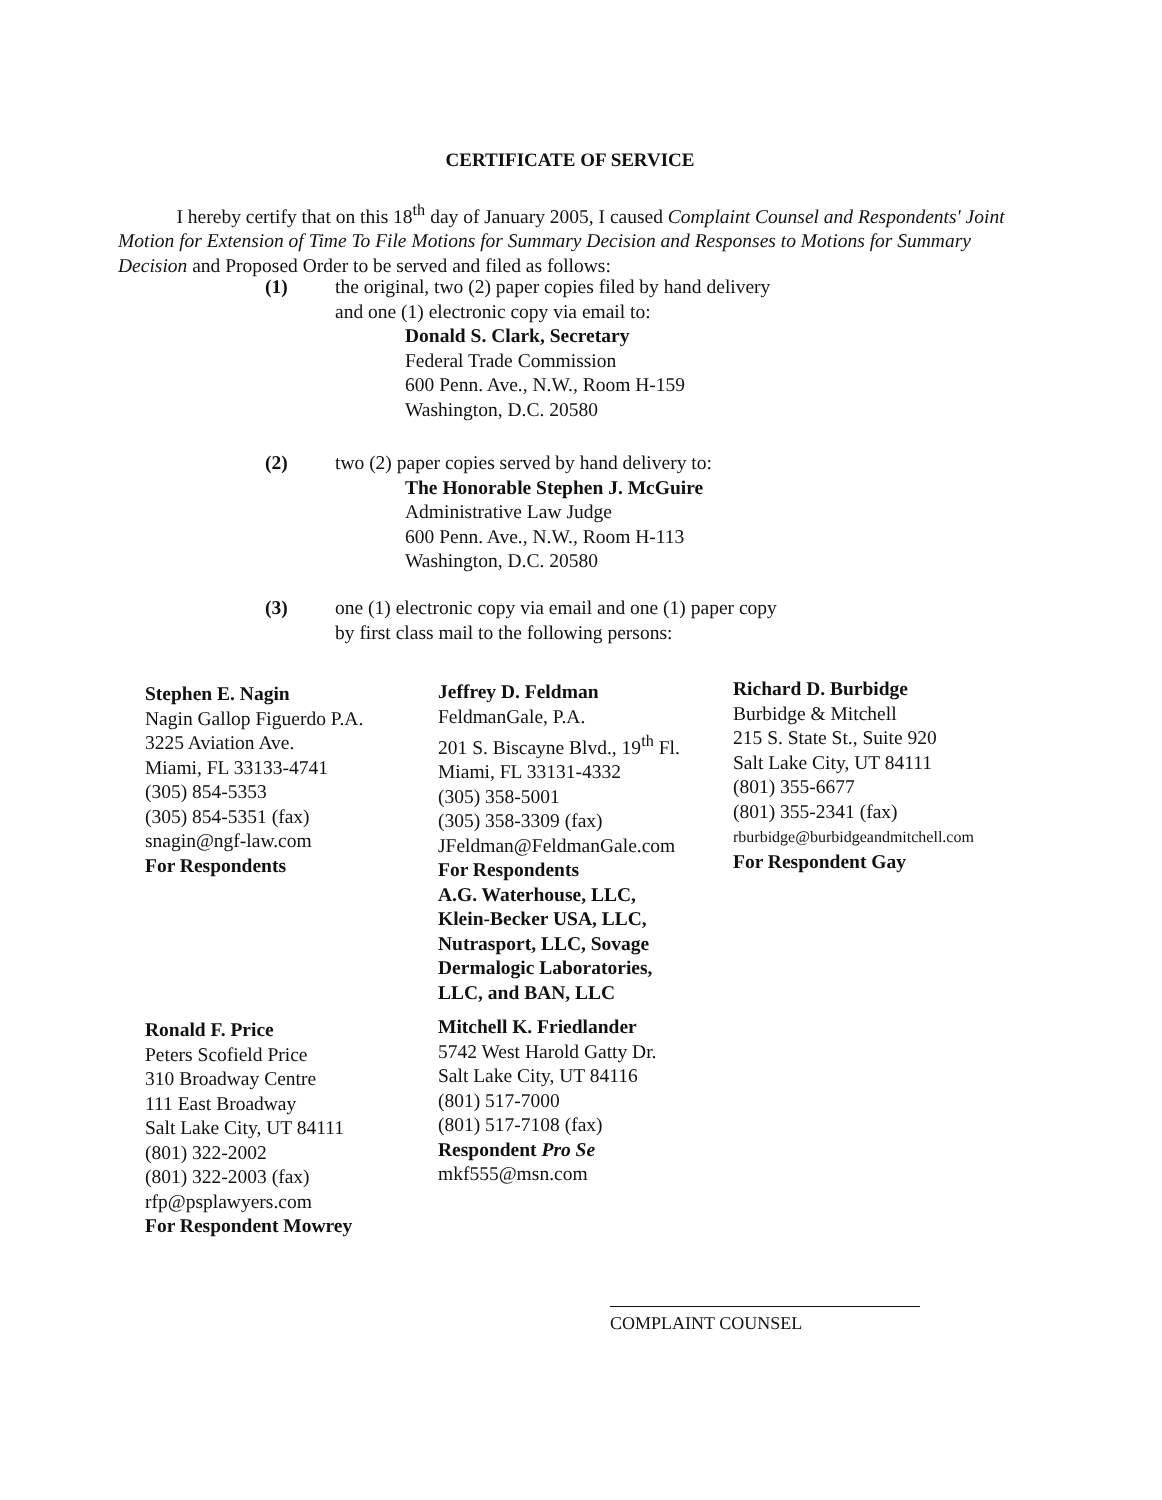CERTIFICATE OF SERVICE
I hereby certify that on this 18<sup>th</sup> day of January 2005, I caused Complaint Counsel and Respondents' Joint Motion for Extension of Time To File Motions for Summary Decision and Responses to Motions for Summary Decision and Proposed Order to be served and filed as follows:
(1)
the original, two (2) paper copies filed by hand delivery
and one (1) electronic copy via email to:
Donald S. Clark, Secretary
Federal Trade Commission
600 Penn. Ave., N.W., Room H-159
Washington, D.C. 20580
(2)
two (2) paper copies served by hand delivery to:
The Honorable Stephen J. McGuire
Administrative Law Judge
600 Penn. Ave., N.W., Room H-113
Washington, D.C. 20580
(3)
one (1) electronic copy via email and one (1) paper copy
by first class mail to the following persons:
Stephen E. Nagin
Nagin Gallop Figuerdo P.A.
3225 Aviation Ave.
Miami, FL 33133-4741
(305) 854-5353
(305) 854-5351 (fax)
snagin@ngf-law.com
For Respondents
Jeffrey D. Feldman
FeldmanGale, P.A.
201 S. Biscayne Blvd., 19<sup>th</sup> Fl.
Miami, FL 33131-4332
(305) 358-5001
(305) 358-3309 (fax)
JFeldman@FeldmanGale.com
For Respondents
A.G. Waterhouse, LLC,
Klein-Becker USA, LLC,
Nutrasport, LLC, Sovage
Dermalogic Laboratories,
LLC, and BAN, LLC
Richard D. Burbidge
Burbidge & Mitchell
215 S. State St., Suite 920
Salt Lake City, UT 84111
(801) 355-6677
(801) 355-2341 (fax)
rburbidge@burbidgeandmitchell.com
For Respondent Gay
Ronald F. Price
Peters Scofield Price
310 Broadway Centre
111 East Broadway
Salt Lake City, UT 84111
(801) 322-2002
(801) 322-2003 (fax)
rfp@psplawyers.com
For Respondent Mowrey
Mitchell K. Friedlander
5742 West Harold Gatty Dr.
Salt Lake City, UT 84116
(801) 517-7000
(801) 517-7108 (fax)
Respondent Pro Se
mkf555@msn.com
COMPLAINT COUNSEL